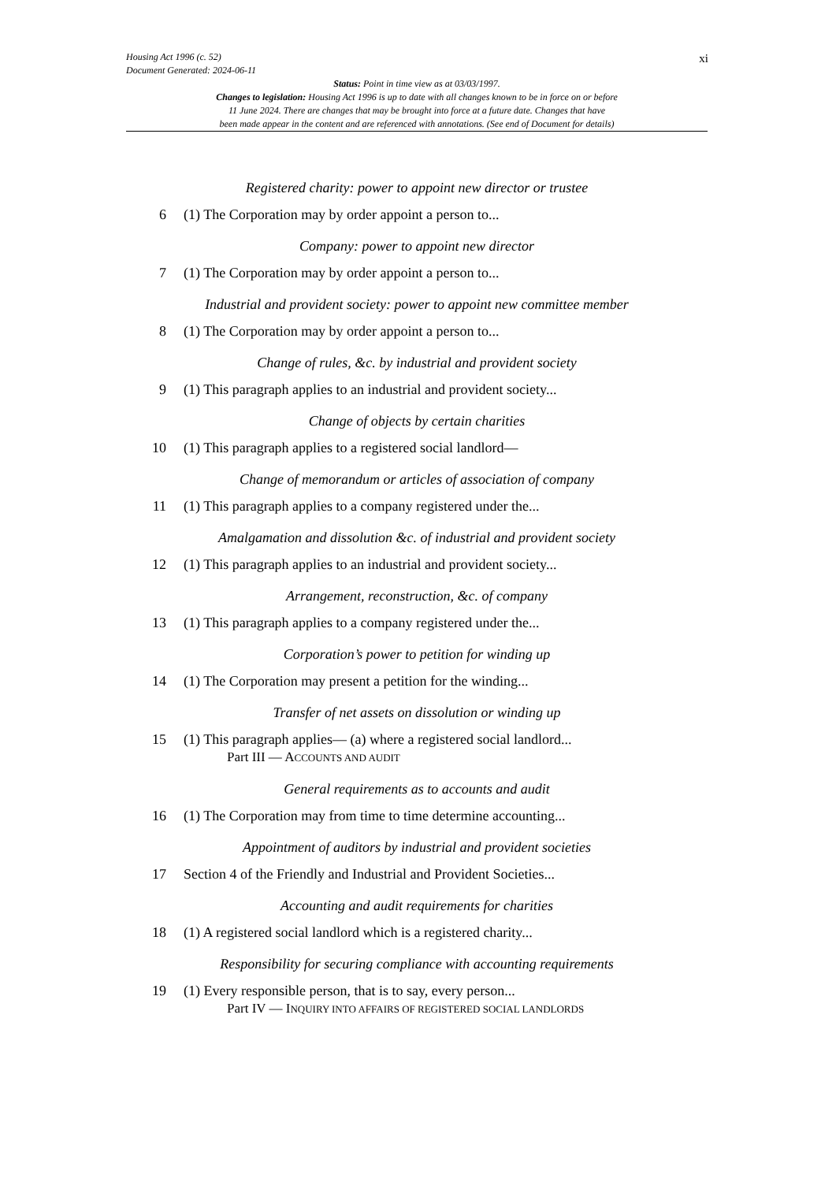Housing Act 1996 (c. 52)
Document Generated: 2024-06-11
Status: Point in time view as at 03/03/1997.
Changes to legislation: Housing Act 1996 is up to date with all changes known to be in force on or before
11 June 2024. There are changes that may be brought into force at a future date. Changes that have
been made appear in the content and are referenced with annotations. (See end of Document for details)
xi
Registered charity: power to appoint new director or trustee
6 (1) The Corporation may by order appoint a person to...
Company: power to appoint new director
7 (1) The Corporation may by order appoint a person to...
Industrial and provident society: power to appoint new committee member
8 (1) The Corporation may by order appoint a person to...
Change of rules, &c. by industrial and provident society
9 (1) This paragraph applies to an industrial and provident society...
Change of objects by certain charities
10 (1) This paragraph applies to a registered social landlord—
Change of memorandum or articles of association of company
11 (1) This paragraph applies to a company registered under the...
Amalgamation and dissolution &c. of industrial and provident society
12 (1) This paragraph applies to an industrial and provident society...
Arrangement, reconstruction, &c. of company
13 (1) This paragraph applies to a company registered under the...
Corporation’s power to petition for winding up
14 (1) The Corporation may present a petition for the winding...
Transfer of net assets on dissolution or winding up
15 (1) This paragraph applies— (a) where a registered social landlord...
Part III — ACCOUNTS AND AUDIT
General requirements as to accounts and audit
16 (1) The Corporation may from time to time determine accounting...
Appointment of auditors by industrial and provident societies
17 Section 4 of the Friendly and Industrial and Provident Societies...
Accounting and audit requirements for charities
18 (1) A registered social landlord which is a registered charity...
Responsibility for securing compliance with accounting requirements
19 (1) Every responsible person, that is to say, every person...
Part IV — INQUIRY INTO AFFAIRS OF REGISTERED SOCIAL LANDLORDS